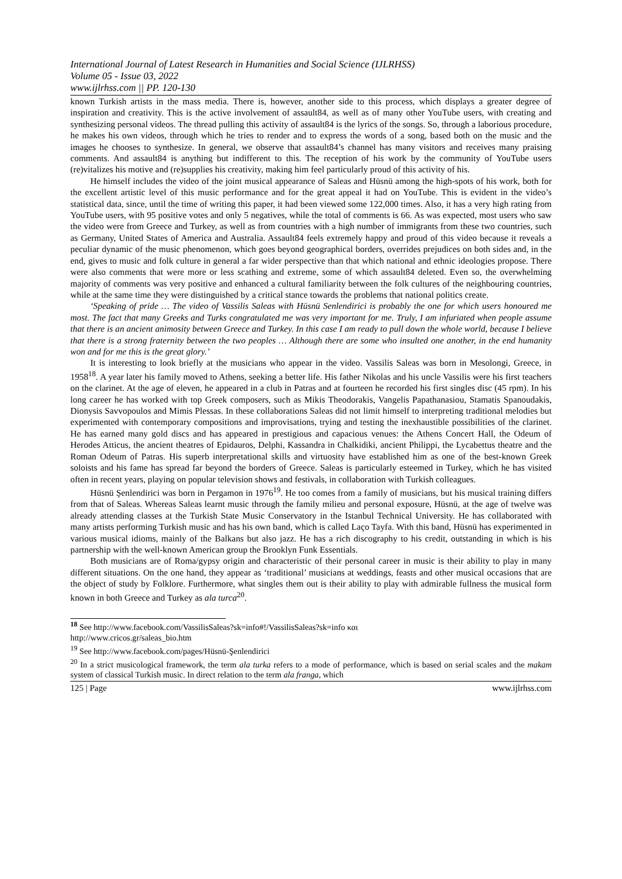International Journal of Latest Research in Humanities and Social Science (IJLRHSS)
Volume 05 - Issue 03, 2022
www.ijlrhss.com || PP. 120-130
known Turkish artists in the mass media. There is, however, another side to this process, which displays a greater degree of inspiration and creativity. This is the active involvement of assault84, as well as of many other YouTube users, with creating and synthesizing personal videos. The thread pulling this activity of assault84 is the lyrics of the songs. So, through a laborious procedure, he makes his own videos, through which he tries to render and to express the words of a song, based both on the music and the images he chooses to synthesize. In general, we observe that assault84’s channel has many visitors and receives many praising comments. And assault84 is anything but indifferent to this. The reception of his work by the community of YouTube users (re)vitalizes his motive and (re)supplies his creativity, making him feel particularly proud of this activity of his.
He himself includes the video of the joint musical appearance of Saleas and Hüsnü among the high-spots of his work, both for the excellent artistic level of this music performance and for the great appeal it had on YouTube. This is evident in the video’s statistical data, since, until the time of writing this paper, it had been viewed some 122,000 times. Also, it has a very high rating from YouTube users, with 95 positive votes and only 5 negatives, while the total of comments is 66. As was expected, most users who saw the video were from Greece and Turkey, as well as from countries with a high number of immigrants from these two countries, such as Germany, United States of America and Australia. Assault84 feels extremely happy and proud of this video because it reveals a peculiar dynamic of the music phenomenon, which goes beyond geographical borders, overrides prejudices on both sides and, in the end, gives to music and folk culture in general a far wider perspective than that which national and ethnic ideologies propose. There were also comments that were more or less scathing and extreme, some of which assault84 deleted. Even so, the overwhelming majority of comments was very positive and enhanced a cultural familiarity between the folk cultures of the neighbouring countries, while at the same time they were distinguished by a critical stance towards the problems that national politics create.
‘Speaking of pride … The video of Vassilis Saleas with Hüsnü Senlendirici is probably the one for which users honoured me most. The fact that many Greeks and Turks congratulated me was very important for me. Truly, I am infuriated when people assume that there is an ancient animosity between Greece and Turkey. In this case I am ready to pull down the whole world, because I believe that there is a strong fraternity between the two peoples … Although there are some who insulted one another, in the end humanity won and for me this is the great glory.’
It is interesting to look briefly at the musicians who appear in the video. Vassilis Saleas was born in Mesolongi, Greece, in 1958<sup>18</sup>. A year later his family moved to Athens, seeking a better life. His father Nikolas and his uncle Vassilis were his first teachers on the clarinet. At the age of eleven, he appeared in a club in Patras and at fourteen he recorded his first singles disc (45 rpm). In his long career he has worked with top Greek composers, such as Mikis Theodorakis, Vangelis Papathanasiou, Stamatis Spanoudakis, Dionysis Savvopoulos and Mimis Plessas. In these collaborations Saleas did not limit himself to interpreting traditional melodies but experimented with contemporary compositions and improvisations, trying and testing the inexhaustible possibilities of the clarinet. He has earned many gold discs and has appeared in prestigious and capacious venues: the Athens Concert Hall, the Odeum of Herodes Atticus, the ancient theatres of Epidauros, Delphi, Kassandra in Chalkidiki, ancient Philippi, the Lycabettus theatre and the Roman Odeum of Patras. His superb interpretational skills and virtuosity have established him as one of the best-known Greek soloists and his fame has spread far beyond the borders of Greece. Saleas is particularly esteemed in Turkey, which he has visited often in recent years, playing on popular television shows and festivals, in collaboration with Turkish colleagues.
Hüsnü Şenlendirici was born in Pergamon in 1976<sup>19</sup>. He too comes from a family of musicians, but his musical training differs from that of Saleas. Whereas Saleas learnt music through the family milieu and personal exposure, Hüsnü, at the age of twelve was already attending classes at the Turkish State Music Conservatory in the Istanbul Technical University. He has collaborated with many artists performing Turkish music and has his own band, which is called Laço Tayfa. With this band, Hüsnü has experimented in various musical idioms, mainly of the Balkans but also jazz. He has a rich discography to his credit, outstanding in which is his partnership with the well-known American group the Brooklyn Funk Essentials.
Both musicians are of Roma/gypsy origin and characteristic of their personal career in music is their ability to play in many different situations. On the one hand, they appear as ‘traditional’ musicians at weddings, feasts and other musical occasions that are the object of study by Folklore. Furthermore, what singles them out is their ability to play with admirable fullness the musical form known in both Greece and Turkey as ala turca<sup>20</sup>.
<sup>18</sup> See http://www.facebook.com/VassilisSaleas?sk=info#!/VassilisSaleas?sk=info και
http://www.cricos.gr/saleas_bio.htm
<sup>19</sup> See http://www.facebook.com/pages/Hüsnü-Şenlendirici
<sup>20</sup> In a strict musicological framework, the term ala turka refers to a mode of performance, which is based on serial scales and the makam system of classical Turkish music. In direct relation to the term ala franga, which
125 | Page www.ijlrhss.com